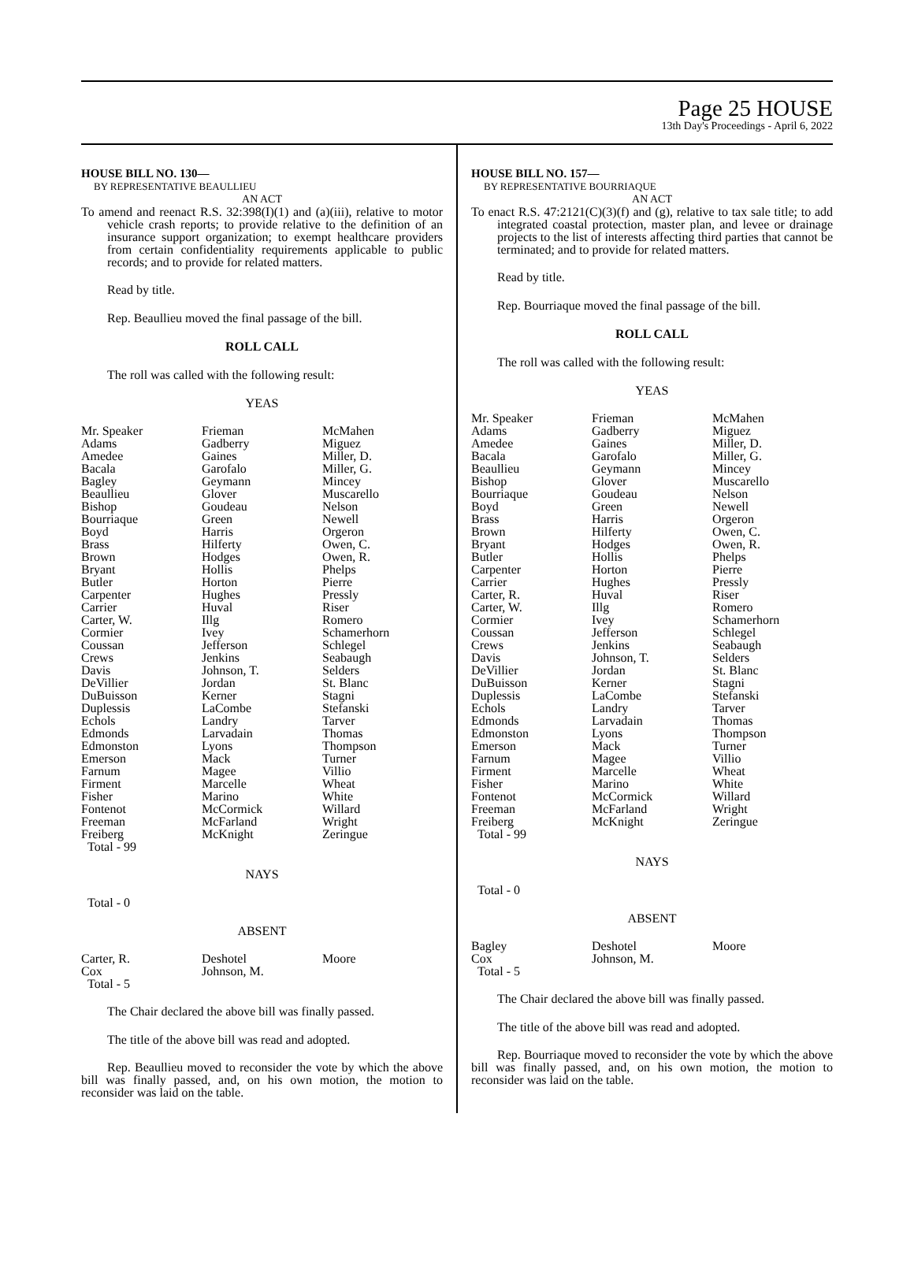Page 25 HOUSE
13th Day's Proceedings - April 6, 2022
HOUSE BILL NO. 130—
BY REPRESENTATIVE BEAULLIEU
AN ACT
To amend and reenact R.S. 32:398(I)(1) and (a)(iii), relative to motor vehicle crash reports; to provide relative to the definition of an insurance support organization; to exempt healthcare providers from certain confidentiality requirements applicable to public records; and to provide for related matters.
Read by title.
Rep. Beaullieu moved the final passage of the bill.
ROLL CALL
The roll was called with the following result:
YEAS
| Mr. Speaker Adams Amedee Bacala Bagley Beaullieu Bishop Bourriaque Boyd Brass Brown Bryant Butler Carpenter Carrier Carter, W. Cormier Coussan Crews Davis DeVillier DuBuisson Duplessis Echols Edmonds Edmonston Emerson Farnum Firment Fisher Fontenot Freeman Freiberg Total - 99 | Frieman Gadberry Gaines Garofalo Geymann Glover Goudeau Green Harris Hilferty Hodges Hollis Horton Hughes Huval Illg Ivey Jefferson Jenkins Johnson, T. Jordan Kerner LaCombe Landry Larvadain Lyons Mack Magee Marcelle Marino McCormick McFarland McKnight | McMahen Miguez Miller, D. Miller, G. Mincey Muscarello Nelson Newell Orgeron Owen, C. Owen, R. Phelps Pierre Pressly Riser Romero Schamerhorn Schlegel Seabaugh Selders St. Blanc Stagni Stefanski Tarver Thomas Thompson Turner Villio Wheat White Willard Wright Zeringue |
NAYS
Total - 0
ABSENT
| Carter, R. Cox Total - 5 | Deshotel Johnson, M. | Moore |
The Chair declared the above bill was finally passed.
The title of the above bill was read and adopted.
Rep. Beaullieu moved to reconsider the vote by which the above bill was finally passed, and, on his own motion, the motion to reconsider was laid on the table.
HOUSE BILL NO. 157—
BY REPRESENTATIVE BOURRIAQUE
AN ACT
To enact R.S. 47:2121(C)(3)(f) and (g), relative to tax sale title; to add integrated coastal protection, master plan, and levee or drainage projects to the list of interests affecting third parties that cannot be terminated; and to provide for related matters.
Read by title.
Rep. Bourriaque moved the final passage of the bill.
ROLL CALL
The roll was called with the following result:
YEAS
| Mr. Speaker Adams Amedee Bacala Beaullieu Bishop Bourriaque Boyd Brass Brown Bryant Butler Carpenter Carrier Carter, R. Carter, W. Cormier Coussan Crews Davis DeVillier DuBuisson Duplessis Echols Edmonds Edmonston Emerson Farnum Firment Fisher Fontenot Freeman Freiberg Total - 99 | Frieman Gadberry Gaines Garofalo Geymann Glover Goudeau Green Harris Hilferty Hodges Hollis Horton Hughes Huval Illg Ivey Jefferson Jenkins Johnson, T. Jordan Kerner LaCombe Landry Larvadain Lyons Mack Magee Marcelle Marino McCormick McFarland McKnight | McMahen Miguez Miller, D. Miller, G. Mincey Muscarello Nelson Newell Orgeron Owen, C. Owen, R. Phelps Pierre Pressly Riser Romero Schamerhorn Schlegel Seabaugh Selders St. Blanc Stagni Stefanski Tarver Thomas Thompson Turner Villio Wheat White Willard Wright Zeringue |
NAYS
Total - 0
ABSENT
| Bagley Cox Total - 5 | Deshotel Johnson, M. | Moore |
The Chair declared the above bill was finally passed.
The title of the above bill was read and adopted.
Rep. Bourriaque moved to reconsider the vote by which the above bill was finally passed, and, on his own motion, the motion to reconsider was laid on the table.